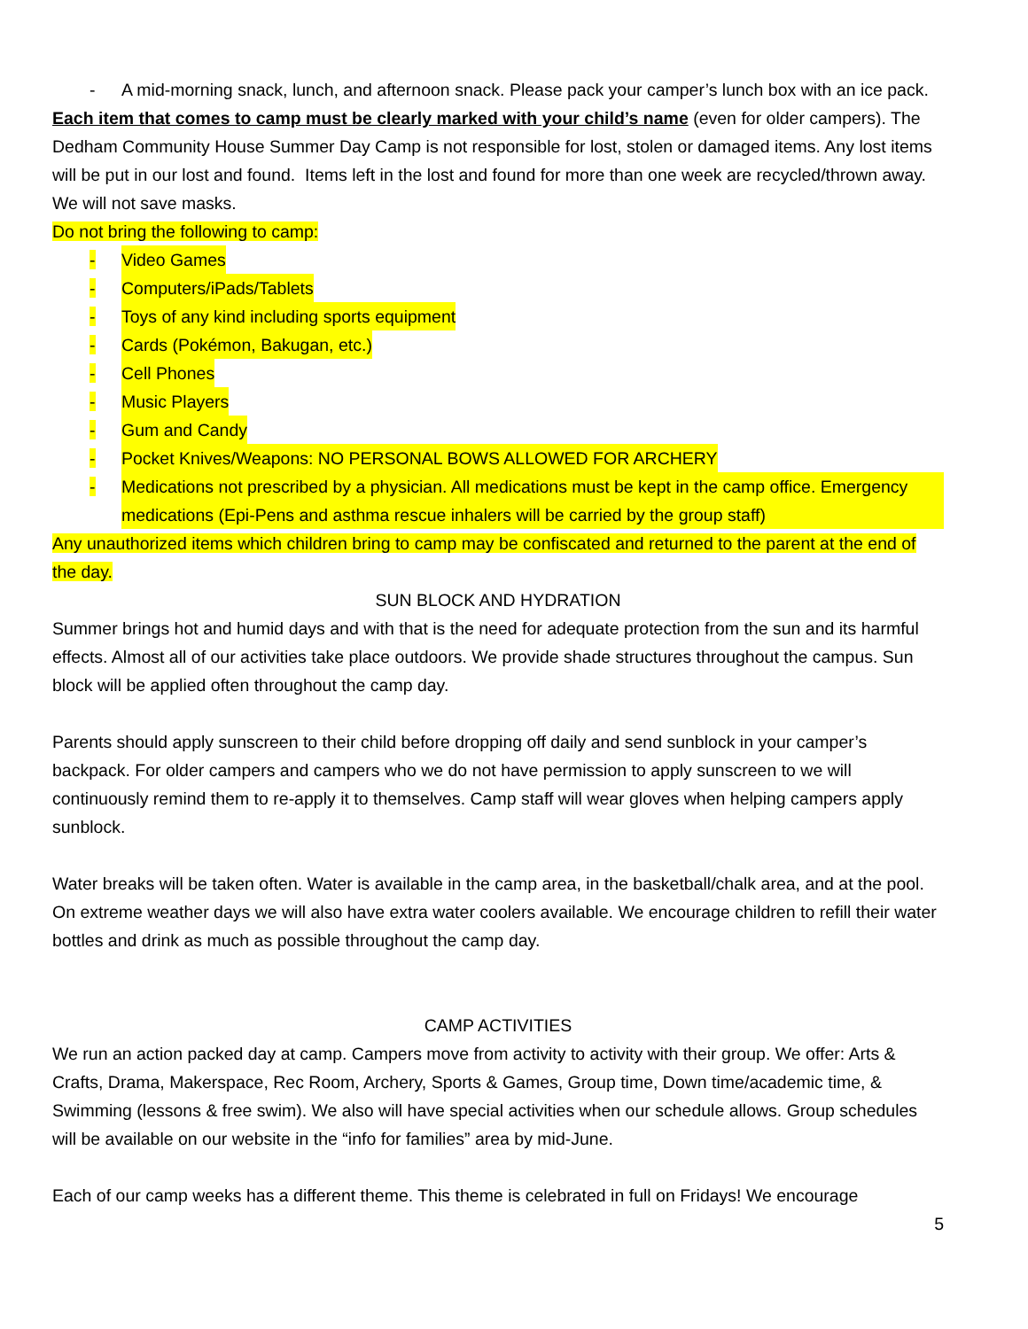- A mid-morning snack, lunch, and afternoon snack. Please pack your camper’s lunch box with an ice pack.
Each item that comes to camp must be clearly marked with your child’s name (even for older campers). The Dedham Community House Summer Day Camp is not responsible for lost, stolen or damaged items. Any lost items will be put in our lost and found. Items left in the lost and found for more than one week are recycled/thrown away. We will not save masks.
Do not bring the following to camp:
- Video Games
- Computers/iPads/Tablets
- Toys of any kind including sports equipment
- Cards (Pokémon, Bakugan, etc.)
- Cell Phones
- Music Players
- Gum and Candy
- Pocket Knives/Weapons: NO PERSONAL BOWS ALLOWED FOR ARCHERY
- Medications not prescribed by a physician. All medications must be kept in the camp office. Emergency medications (Epi-Pens and asthma rescue inhalers will be carried by the group staff)
Any unauthorized items which children bring to camp may be confiscated and returned to the parent at the end of the day.
SUN BLOCK AND HYDRATION
Summer brings hot and humid days and with that is the need for adequate protection from the sun and its harmful effects. Almost all of our activities take place outdoors. We provide shade structures throughout the campus. Sun block will be applied often throughout the camp day.
Parents should apply sunscreen to their child before dropping off daily and send sunblock in your camper’s backpack. For older campers and campers who we do not have permission to apply sunscreen to we will continuously remind them to re-apply it to themselves. Camp staff will wear gloves when helping campers apply sunblock.
Water breaks will be taken often. Water is available in the camp area, in the basketball/chalk area, and at the pool. On extreme weather days we will also have extra water coolers available. We encourage children to refill their water bottles and drink as much as possible throughout the camp day.
CAMP ACTIVITIES
We run an action packed day at camp. Campers move from activity to activity with their group. We offer: Arts & Crafts, Drama, Makerspace, Rec Room, Archery, Sports & Games, Group time, Down time/academic time, & Swimming (lessons & free swim). We also will have special activities when our schedule allows. Group schedules will be available on our website in the “info for families” area by mid-June.
Each of our camp weeks has a different theme. This theme is celebrated in full on Fridays! We encourage
5